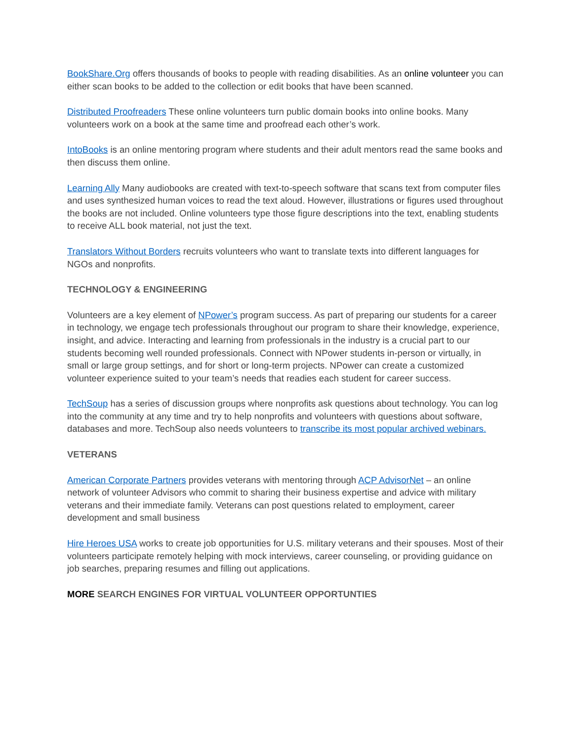BookShare.Org offers thousands of books to people with reading disabilities. As an online volunteer you can either scan books to be added to the collection or edit books that have been scanned.
Distributed Proofreaders These online volunteers turn public domain books into online books. Many volunteers work on a book at the same time and proofread each other’s work.
IntoBooks is an online mentoring program where students and their adult mentors read the same books and then discuss them online.
Learning Ally Many audiobooks are created with text-to-speech software that scans text from computer files and uses synthesized human voices to read the text aloud. However, illustrations or figures used throughout the books are not included. Online volunteers type those figure descriptions into the text, enabling students to receive ALL book material, not just the text.
Translators Without Borders recruits volunteers who want to translate texts into different languages for NGOs and nonprofits.
TECHNOLOGY & ENGINEERING
Volunteers are a key element of NPower’s program success. As part of preparing our students for a career in technology, we engage tech professionals throughout our program to share their knowledge, experience, insight, and advice. Interacting and learning from professionals in the industry is a crucial part to our students becoming well rounded professionals. Connect with NPower students in-person or virtually, in small or large group settings, and for short or long-term projects. NPower can create a customized volunteer experience suited to your team’s needs that readies each student for career success.
TechSoup has a series of discussion groups where nonprofits ask questions about technology. You can log into the community at any time and try to help nonprofits and volunteers with questions about software, databases and more. TechSoup also needs volunteers to transcribe its most popular archived webinars.
VETERANS
American Corporate Partners provides veterans with mentoring through ACP AdvisorNet – an online network of volunteer Advisors who commit to sharing their business expertise and advice with military veterans and their immediate family. Veterans can post questions related to employment, career development and small business
Hire Heroes USA works to create job opportunities for U.S. military veterans and their spouses. Most of their volunteers participate remotely helping with mock interviews, career counseling, or providing guidance on job searches, preparing resumes and filling out applications.
MORE SEARCH ENGINES FOR VIRTUAL VOLUNTEER OPPORTUNTIES